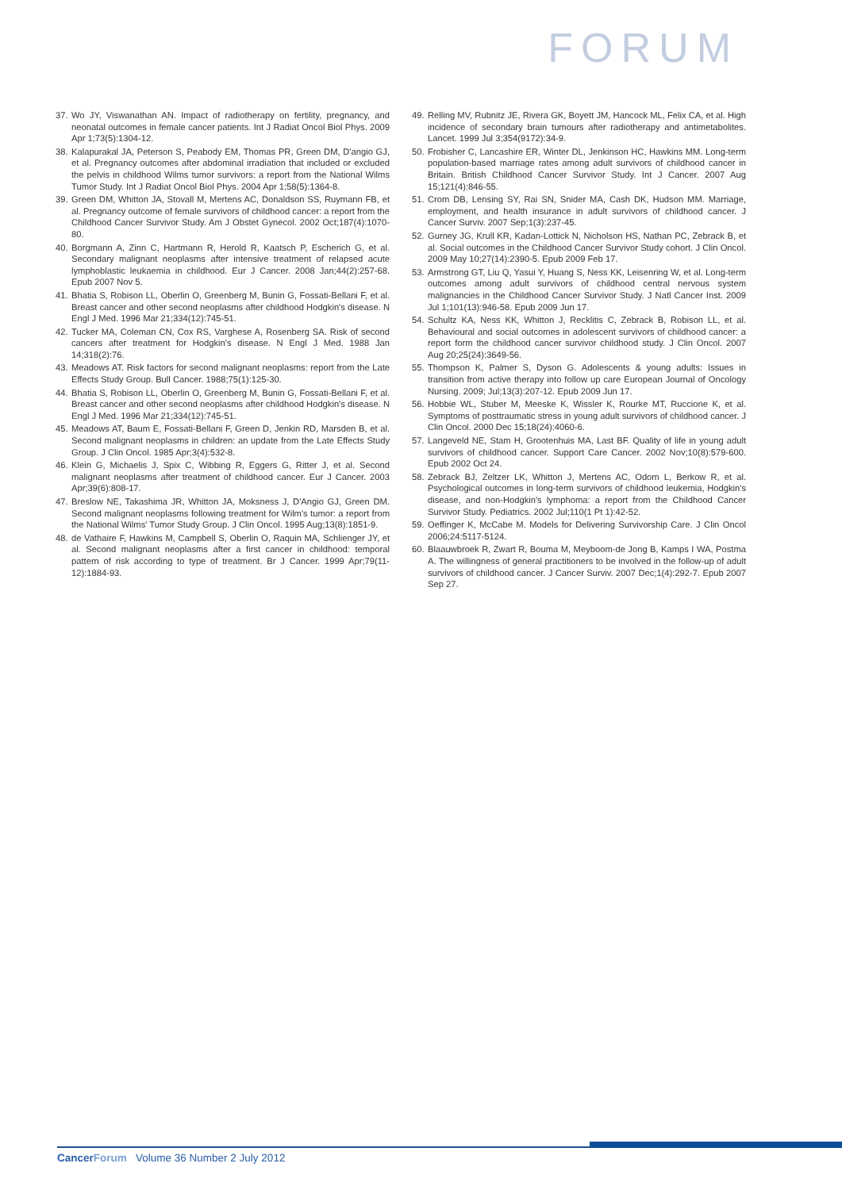FORUM
37. Wo JY, Viswanathan AN. Impact of radiotherapy on fertility, pregnancy, and neonatal outcomes in female cancer patients. Int J Radiat Oncol Biol Phys. 2009 Apr 1;73(5):1304-12.
38. Kalapurakal JA, Peterson S, Peabody EM, Thomas PR, Green DM, D'angio GJ, et al. Pregnancy outcomes after abdominal irradiation that included or excluded the pelvis in childhood Wilms tumor survivors: a report from the National Wilms Tumor Study. Int J Radiat Oncol Biol Phys. 2004 Apr 1;58(5):1364-8.
39. Green DM, Whitton JA, Stovall M, Mertens AC, Donaldson SS, Ruymann FB, et al. Pregnancy outcome of female survivors of childhood cancer: a report from the Childhood Cancer Survivor Study. Am J Obstet Gynecol. 2002 Oct;187(4):1070-80.
40. Borgmann A, Zinn C, Hartmann R, Herold R, Kaatsch P, Escherich G, et al. Secondary malignant neoplasms after intensive treatment of relapsed acute lymphoblastic leukaemia in childhood. Eur J Cancer. 2008 Jan;44(2):257-68. Epub 2007 Nov 5.
41. Bhatia S, Robison LL, Oberlin O, Greenberg M, Bunin G, Fossati-Bellani F, et al. Breast cancer and other second neoplasms after childhood Hodgkin's disease. N Engl J Med. 1996 Mar 21;334(12):745-51.
42. Tucker MA, Coleman CN, Cox RS, Varghese A, Rosenberg SA. Risk of second cancers after treatment for Hodgkin's disease. N Engl J Med. 1988 Jan 14;318(2):76.
43. Meadows AT. Risk factors for second malignant neoplasms: report from the Late Effects Study Group. Bull Cancer. 1988;75(1):125-30.
44. Bhatia S, Robison LL, Oberlin O, Greenberg M, Bunin G, Fossati-Bellani F, et al. Breast cancer and other second neoplasms after childhood Hodgkin's disease. N Engl J Med. 1996 Mar 21;334(12):745-51.
45. Meadows AT, Baum E, Fossati-Bellani F, Green D, Jenkin RD, Marsden B, et al. Second malignant neoplasms in children: an update from the Late Effects Study Group. J Clin Oncol. 1985 Apr;3(4):532-8.
46. Klein G, Michaelis J, Spix C, Wibbing R, Eggers G, Ritter J, et al. Second malignant neoplasms after treatment of childhood cancer. Eur J Cancer. 2003 Apr;39(6):808-17.
47. Breslow NE, Takashima JR, Whitton JA, Moksness J, D'Angio GJ, Green DM. Second malignant neoplasms following treatment for Wilm's tumor: a report from the National Wilms' Tumor Study Group. J Clin Oncol. 1995 Aug;13(8):1851-9.
48. de Vathaire F, Hawkins M, Campbell S, Oberlin O, Raquin MA, Schlienger JY, et al. Second malignant neoplasms after a first cancer in childhood: temporal pattern of risk according to type of treatment. Br J Cancer. 1999 Apr;79(11-12):1884-93.
49. Relling MV, Rubnitz JE, Rivera GK, Boyett JM, Hancock ML, Felix CA, et al. High incidence of secondary brain tumours after radiotherapy and antimetabolites. Lancet. 1999 Jul 3;354(9172):34-9.
50. Frobisher C, Lancashire ER, Winter DL, Jenkinson HC, Hawkins MM. Long-term population-based marriage rates among adult survivors of childhood cancer in Britain. British Childhood Cancer Survivor Study. Int J Cancer. 2007 Aug 15;121(4):846-55.
51. Crom DB, Lensing SY, Rai SN, Snider MA, Cash DK, Hudson MM. Marriage, employment, and health insurance in adult survivors of childhood cancer. J Cancer Surviv. 2007 Sep;1(3):237-45.
52. Gurney JG, Krull KR, Kadan-Lottick N, Nicholson HS, Nathan PC, Zebrack B, et al. Social outcomes in the Childhood Cancer Survivor Study cohort. J Clin Oncol. 2009 May 10;27(14):2390-5. Epub 2009 Feb 17.
53. Armstrong GT, Liu Q, Yasui Y, Huang S, Ness KK, Leisenring W, et al. Long-term outcomes among adult survivors of childhood central nervous system malignancies in the Childhood Cancer Survivor Study. J Natl Cancer Inst. 2009 Jul 1;101(13):946-58. Epub 2009 Jun 17.
54. Schultz KA, Ness KK, Whitton J, Recklitis C, Zebrack B, Robison LL, et al. Behavioural and social outcomes in adolescent survivors of childhood cancer: a report form the childhood cancer survivor childhood study. J Clin Oncol. 2007 Aug 20;25(24):3649-56.
55. Thompson K, Palmer S, Dyson G. Adolescents & young adults: Issues in transition from active therapy into follow up care European Journal of Oncology Nursing. 2009; Jul;13(3):207-12. Epub 2009 Jun 17.
56. Hobbie WL, Stuber M, Meeske K, Wissler K, Rourke MT, Ruccione K, et al. Symptoms of posttraumatic stress in young adult survivors of childhood cancer. J Clin Oncol. 2000 Dec 15;18(24):4060-6.
57. Langeveld NE, Stam H, Grootenhuis MA, Last BF. Quality of life in young adult survivors of childhood cancer. Support Care Cancer. 2002 Nov;10(8):579-600. Epub 2002 Oct 24.
58. Zebrack BJ, Zeltzer LK, Whitton J, Mertens AC, Odom L, Berkow R, et al. Psychological outcomes in long-term survivors of childhood leukemia, Hodgkin's disease, and non-Hodgkin's lymphoma: a report from the Childhood Cancer Survivor Study. Pediatrics. 2002 Jul;110(1 Pt 1):42-52.
59. Oeffinger K, McCabe M. Models for Delivering Survivorship Care. J Clin Oncol 2006;24:5117-5124.
60. Blaauwbroek R, Zwart R, Bouma M, Meyboom-de Jong B, Kamps I WA, Postma A. The willingness of general practitioners to be involved in the follow-up of adult survivors of childhood cancer. J Cancer Surviv. 2007 Dec;1(4):292-7. Epub 2007 Sep 27.
Cancer Forum Volume 36 Number 2 July 2012